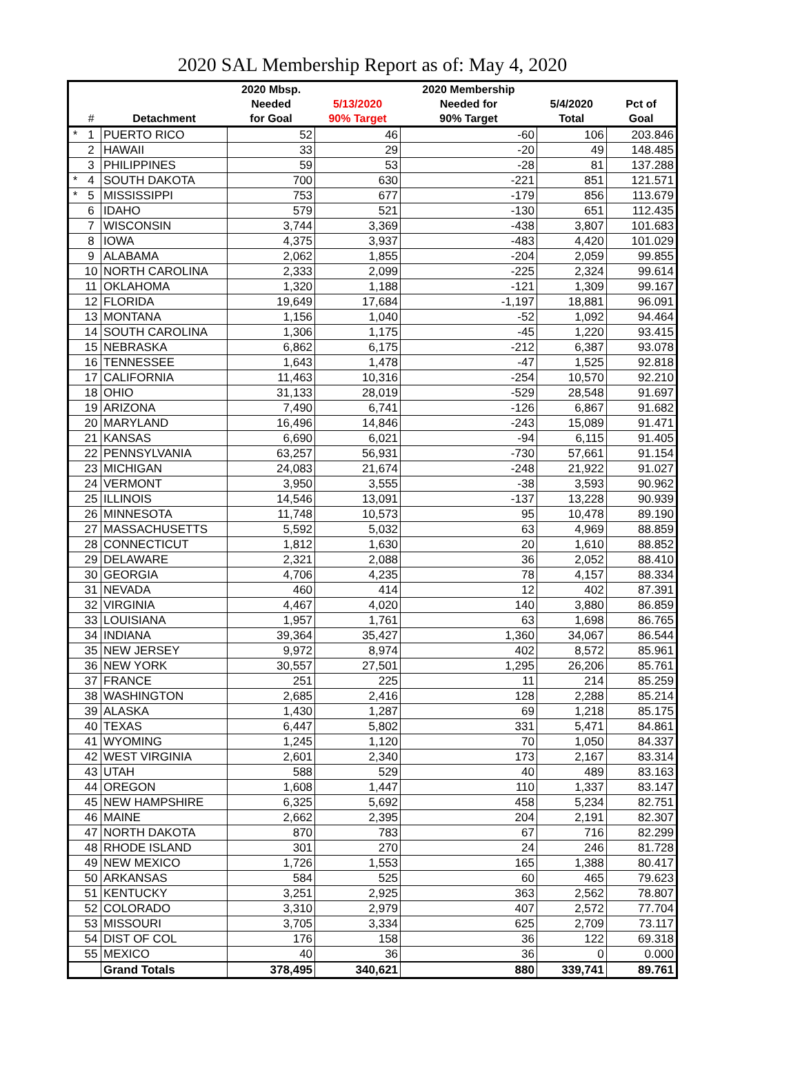2020 SAL Membership Report as of: May 4, 2020
| | | | 2020 Mbsp. | | 2020 Membership | | |
| --- | --- | --- | --- | --- | --- | --- | --- |
| | | | Needed | 5/13/2020 | Needed for | 5/4/2020 | Pct of |
| | # | Detachment | for Goal | 90% Target | 90% Target | Total | Goal |
| * | 1 | PUERTO RICO | 52 | 46 | -60 | 106 | 203.846 |
| | 2 | HAWAII | 33 | 29 | -20 | 49 | 148.485 |
| | 3 | PHILIPPINES | 59 | 53 | -28 | 81 | 137.288 |
| * | 4 | SOUTH DAKOTA | 700 | 630 | -221 | 851 | 121.571 |
| * | 5 | MISSISSIPPI | 753 | 677 | -179 | 856 | 113.679 |
| | 6 | IDAHO | 579 | 521 | -130 | 651 | 112.435 |
| | 7 | WISCONSIN | 3,744 | 3,369 | -438 | 3,807 | 101.683 |
| | 8 | IOWA | 4,375 | 3,937 | -483 | 4,420 | 101.029 |
| | 9 | ALABAMA | 2,062 | 1,855 | -204 | 2,059 | 99.855 |
| | 10 | NORTH CAROLINA | 2,333 | 2,099 | -225 | 2,324 | 99.614 |
| | 11 | OKLAHOMA | 1,320 | 1,188 | -121 | 1,309 | 99.167 |
| | 12 | FLORIDA | 19,649 | 17,684 | -1,197 | 18,881 | 96.091 |
| | 13 | MONTANA | 1,156 | 1,040 | -52 | 1,092 | 94.464 |
| | 14 | SOUTH CAROLINA | 1,306 | 1,175 | -45 | 1,220 | 93.415 |
| | 15 | NEBRASKA | 6,862 | 6,175 | -212 | 6,387 | 93.078 |
| | 16 | TENNESSEE | 1,643 | 1,478 | -47 | 1,525 | 92.818 |
| | 17 | CALIFORNIA | 11,463 | 10,316 | -254 | 10,570 | 92.210 |
| | 18 | OHIO | 31,133 | 28,019 | -529 | 28,548 | 91.697 |
| | 19 | ARIZONA | 7,490 | 6,741 | -126 | 6,867 | 91.682 |
| | 20 | MARYLAND | 16,496 | 14,846 | -243 | 15,089 | 91.471 |
| | 21 | KANSAS | 6,690 | 6,021 | -94 | 6,115 | 91.405 |
| | 22 | PENNSYLVANIA | 63,257 | 56,931 | -730 | 57,661 | 91.154 |
| | 23 | MICHIGAN | 24,083 | 21,674 | -248 | 21,922 | 91.027 |
| | 24 | VERMONT | 3,950 | 3,555 | -38 | 3,593 | 90.962 |
| | 25 | ILLINOIS | 14,546 | 13,091 | -137 | 13,228 | 90.939 |
| | 26 | MINNESOTA | 11,748 | 10,573 | 95 | 10,478 | 89.190 |
| | 27 | MASSACHUSETTS | 5,592 | 5,032 | 63 | 4,969 | 88.859 |
| | 28 | CONNECTICUT | 1,812 | 1,630 | 20 | 1,610 | 88.852 |
| | 29 | DELAWARE | 2,321 | 2,088 | 36 | 2,052 | 88.410 |
| | 30 | GEORGIA | 4,706 | 4,235 | 78 | 4,157 | 88.334 |
| | 31 | NEVADA | 460 | 414 | 12 | 402 | 87.391 |
| | 32 | VIRGINIA | 4,467 | 4,020 | 140 | 3,880 | 86.859 |
| | 33 | LOUISIANA | 1,957 | 1,761 | 63 | 1,698 | 86.765 |
| | 34 | INDIANA | 39,364 | 35,427 | 1,360 | 34,067 | 86.544 |
| | 35 | NEW JERSEY | 9,972 | 8,974 | 402 | 8,572 | 85.961 |
| | 36 | NEW YORK | 30,557 | 27,501 | 1,295 | 26,206 | 85.761 |
| | 37 | FRANCE | 251 | 225 | 11 | 214 | 85.259 |
| | 38 | WASHINGTON | 2,685 | 2,416 | 128 | 2,288 | 85.214 |
| | 39 | ALASKA | 1,430 | 1,287 | 69 | 1,218 | 85.175 |
| | 40 | TEXAS | 6,447 | 5,802 | 331 | 5,471 | 84.861 |
| | 41 | WYOMING | 1,245 | 1,120 | 70 | 1,050 | 84.337 |
| | 42 | WEST VIRGINIA | 2,601 | 2,340 | 173 | 2,167 | 83.314 |
| | 43 | UTAH | 588 | 529 | 40 | 489 | 83.163 |
| | 44 | OREGON | 1,608 | 1,447 | 110 | 1,337 | 83.147 |
| | 45 | NEW HAMPSHIRE | 6,325 | 5,692 | 458 | 5,234 | 82.751 |
| | 46 | MAINE | 2,662 | 2,395 | 204 | 2,191 | 82.307 |
| | 47 | NORTH DAKOTA | 870 | 783 | 67 | 716 | 82.299 |
| | 48 | RHODE ISLAND | 301 | 270 | 24 | 246 | 81.728 |
| | 49 | NEW MEXICO | 1,726 | 1,553 | 165 | 1,388 | 80.417 |
| | 50 | ARKANSAS | 584 | 525 | 60 | 465 | 79.623 |
| | 51 | KENTUCKY | 3,251 | 2,925 | 363 | 2,562 | 78.807 |
| | 52 | COLORADO | 3,310 | 2,979 | 407 | 2,572 | 77.704 |
| | 53 | MISSOURI | 3,705 | 3,334 | 625 | 2,709 | 73.117 |
| | 54 | DIST OF COL | 176 | 158 | 36 | 122 | 69.318 |
| | 55 | MEXICO | 40 | 36 | 36 | 0 | 0.000 |
| | | Grand Totals | 378,495 | 340,621 | 880 | 339,741 | 89.761 |